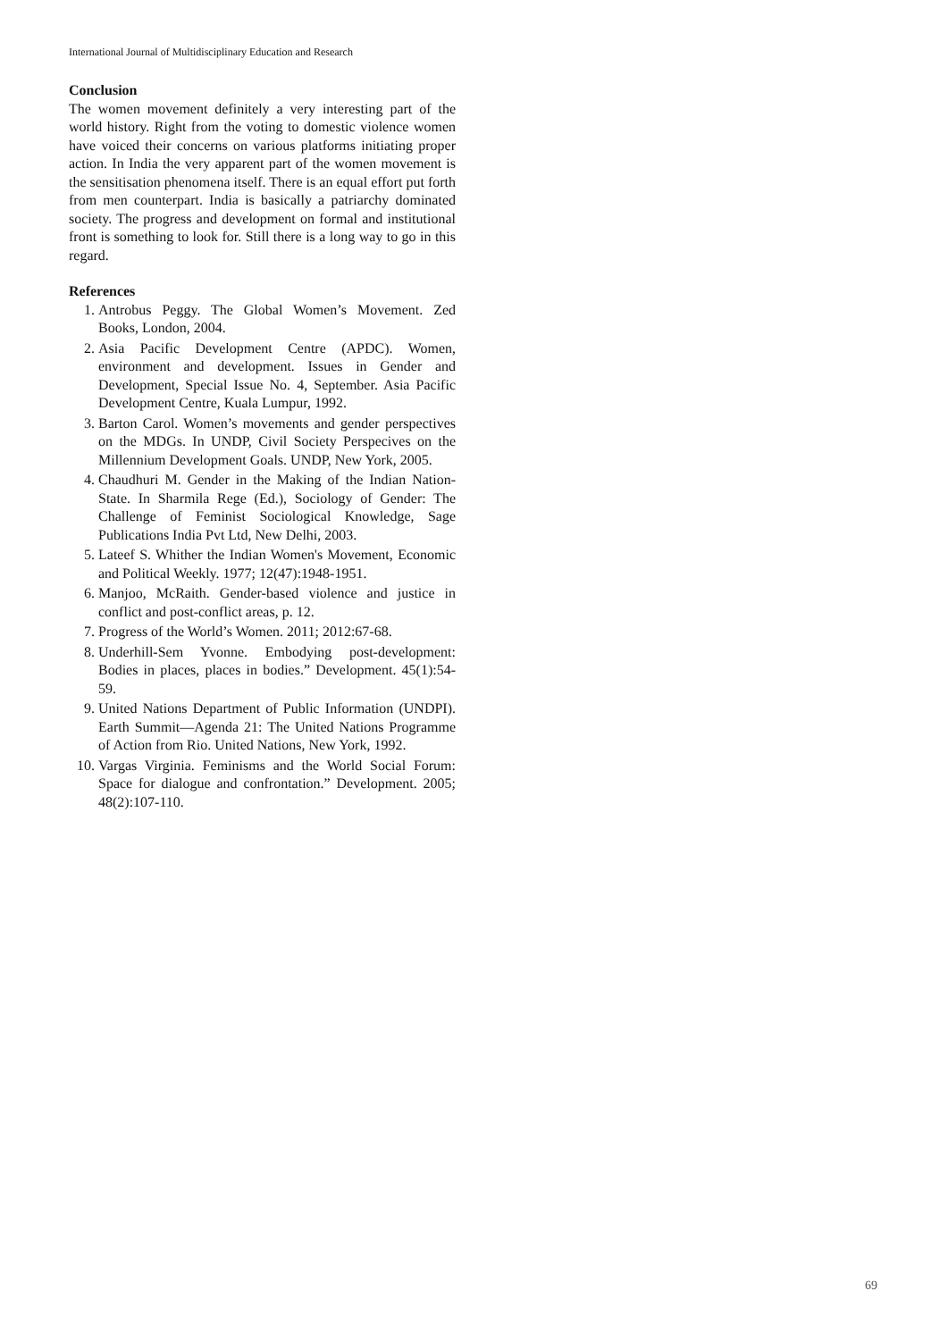International Journal of Multidisciplinary Education and Research
Conclusion
The women movement definitely a very interesting part of the world history. Right from the voting to domestic violence women have voiced their concerns on various platforms initiating proper action. In India the very apparent part of the women movement is the sensitisation phenomena itself. There is an equal effort put forth from men counterpart. India is basically a patriarchy dominated society. The progress and development on formal and institutional front is something to look for. Still there is a long way to go in this regard.
References
1. Antrobus Peggy. The Global Women’s Movement. Zed Books, London, 2004.
2. Asia Pacific Development Centre (APDC). Women, environment and development. Issues in Gender and Development, Special Issue No. 4, September. Asia Pacific Development Centre, Kuala Lumpur, 1992.
3. Barton Carol. Women’s movements and gender perspectives on the MDGs. In UNDP, Civil Society Perspecives on the Millennium Development Goals. UNDP, New York, 2005.
4. Chaudhuri M. Gender in the Making of the Indian Nation-State. In Sharmila Rege (Ed.), Sociology of Gender: The Challenge of Feminist Sociological Knowledge, Sage Publications India Pvt Ltd, New Delhi, 2003.
5. Lateef S. Whither the Indian Women's Movement, Economic and Political Weekly. 1977; 12(47):1948-1951.
6. Manjoo, McRaith. Gender-based violence and justice in conflict and post-conflict areas, p. 12.
7. Progress of the World’s Women. 2011; 2012:67-68.
8. Underhill-Sem Yvonne. Embodying post-development: Bodies in places, places in bodies.” Development. 45(1):54-59.
9. United Nations Department of Public Information (UNDPI). Earth Summit—Agenda 21: The United Nations Programme of Action from Rio. United Nations, New York, 1992.
10. Vargas Virginia. Feminisms and the World Social Forum: Space for dialogue and confrontation.” Development. 2005; 48(2):107-110.
69